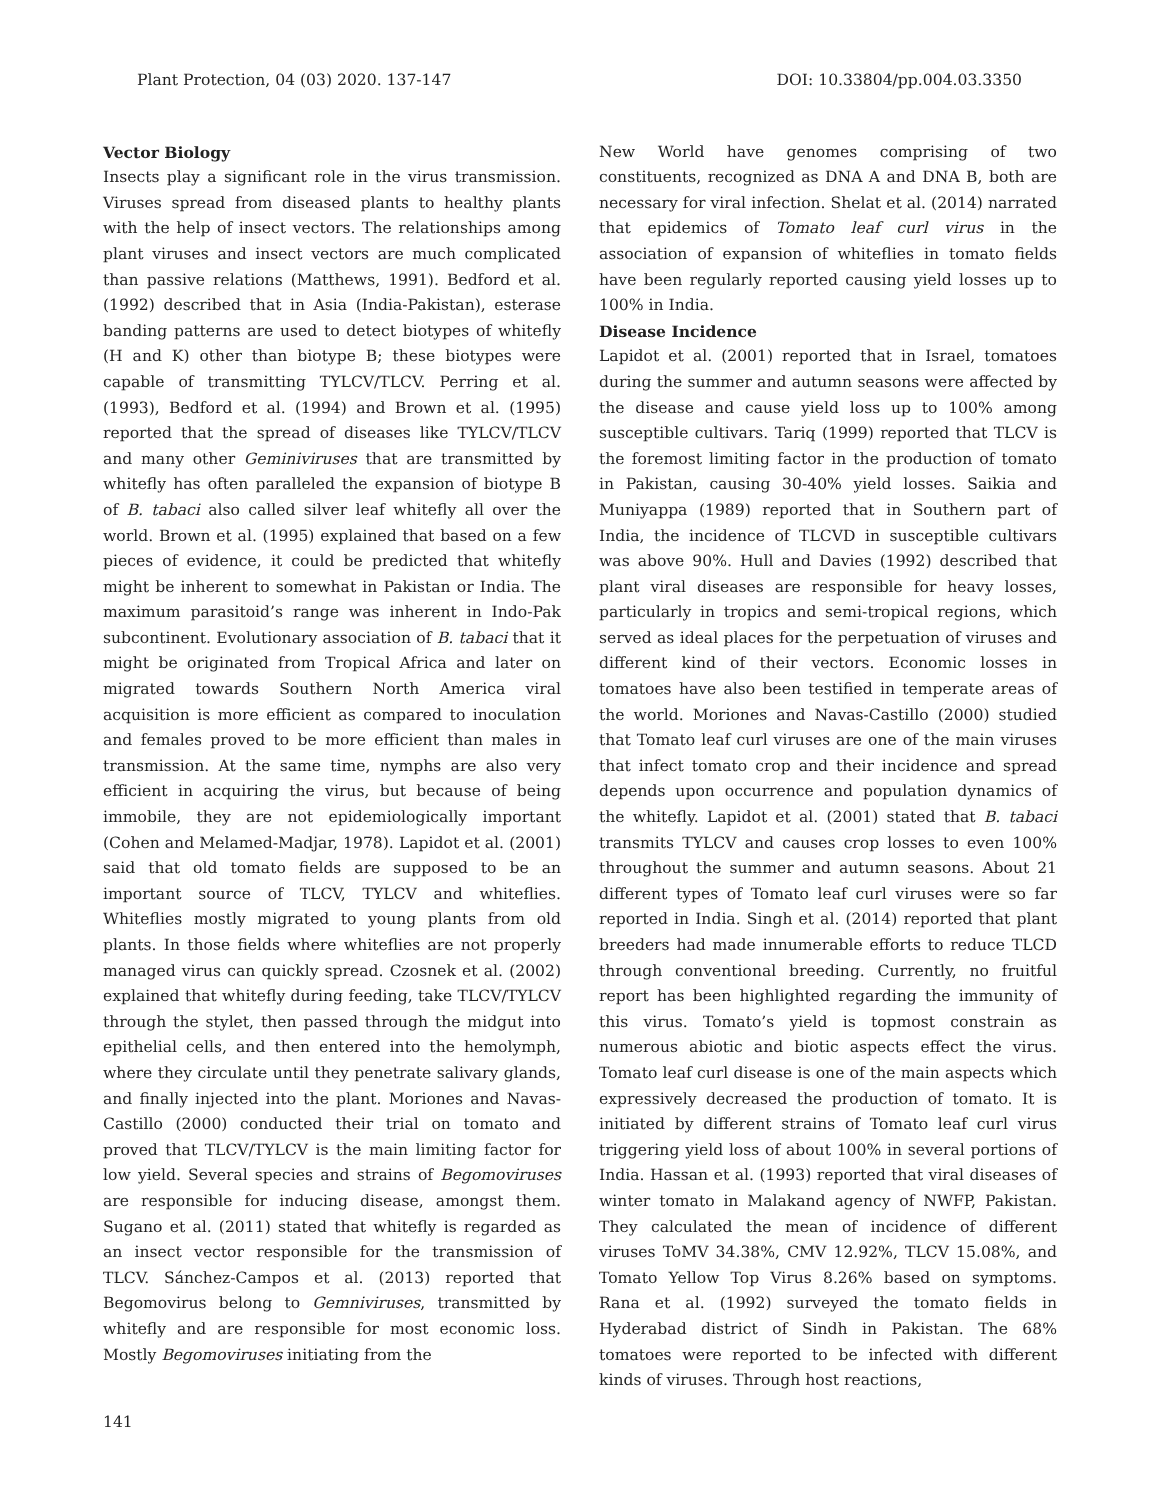Plant Protection, 04 (03) 2020. 137-147 DOI: 10.33804/pp.004.03.3350
Vector Biology
Insects play a significant role in the virus transmission. Viruses spread from diseased plants to healthy plants with the help of insect vectors. The relationships among plant viruses and insect vectors are much complicated than passive relations (Matthews, 1991). Bedford et al. (1992) described that in Asia (India-Pakistan), esterase banding patterns are used to detect biotypes of whitefly (H and K) other than biotype B; these biotypes were capable of transmitting TYLCV/TLCV. Perring et al. (1993), Bedford et al. (1994) and Brown et al. (1995) reported that the spread of diseases like TYLCV/TLCV and many other Geminiviruses that are transmitted by whitefly has often paralleled the expansion of biotype B of B. tabaci also called silver leaf whitefly all over the world. Brown et al. (1995) explained that based on a few pieces of evidence, it could be predicted that whitefly might be inherent to somewhat in Pakistan or India. The maximum parasitoid’s range was inherent in Indo-Pak subcontinent. Evolutionary association of B. tabaci that it might be originated from Tropical Africa and later on migrated towards Southern North America viral acquisition is more efficient as compared to inoculation and females proved to be more efficient than males in transmission. At the same time, nymphs are also very efficient in acquiring the virus, but because of being immobile, they are not epidemiologically important (Cohen and Melamed-Madjar, 1978). Lapidot et al. (2001) said that old tomato fields are supposed to be an important source of TLCV, TYLCV and whiteflies. Whiteflies mostly migrated to young plants from old plants. In those fields where whiteflies are not properly managed virus can quickly spread. Czosnek et al. (2002) explained that whitefly during feeding, take TLCV/TYLCV through the stylet, then passed through the midgut into epithelial cells, and then entered into the hemolymph, where they circulate until they penetrate salivary glands, and finally injected into the plant. Moriones and Navas-Castillo (2000) conducted their trial on tomato and proved that TLCV/TYLCV is the main limiting factor for low yield. Several species and strains of Begomoviruses are responsible for inducing disease, amongst them. Sugano et al. (2011) stated that whitefly is regarded as an insect vector responsible for the transmission of TLCV. Sánchez-Campos et al. (2013) reported that Begomovirus belong to Gemniviruses, transmitted by whitefly and are responsible for most economic loss. Mostly Begomoviruses initiating from the
New World have genomes comprising of two constituents, recognized as DNA A and DNA B, both are necessary for viral infection. Shelat et al. (2014) narrated that epidemics of Tomato leaf curl virus in the association of expansion of whiteflies in tomato fields have been regularly reported causing yield losses up to 100% in India.
Disease Incidence
Lapidot et al. (2001) reported that in Israel, tomatoes during the summer and autumn seasons were affected by the disease and cause yield loss up to 100% among susceptible cultivars. Tariq (1999) reported that TLCV is the foremost limiting factor in the production of tomato in Pakistan, causing 30-40% yield losses. Saikia and Muniyappa (1989) reported that in Southern part of India, the incidence of TLCVD in susceptible cultivars was above 90%. Hull and Davies (1992) described that plant viral diseases are responsible for heavy losses, particularly in tropics and semi-tropical regions, which served as ideal places for the perpetuation of viruses and different kind of their vectors. Economic losses in tomatoes have also been testified in temperate areas of the world. Moriones and Navas-Castillo (2000) studied that Tomato leaf curl viruses are one of the main viruses that infect tomato crop and their incidence and spread depends upon occurrence and population dynamics of the whitefly. Lapidot et al. (2001) stated that B. tabaci transmits TYLCV and causes crop losses to even 100% throughout the summer and autumn seasons. About 21 different types of Tomato leaf curl viruses were so far reported in India. Singh et al. (2014) reported that plant breeders had made innumerable efforts to reduce TLCD through conventional breeding. Currently, no fruitful report has been highlighted regarding the immunity of this virus. Tomato’s yield is topmost constrain as numerous abiotic and biotic aspects effect the virus. Tomato leaf curl disease is one of the main aspects which expressively decreased the production of tomato. It is initiated by different strains of Tomato leaf curl virus triggering yield loss of about 100% in several portions of India. Hassan et al. (1993) reported that viral diseases of winter tomato in Malakand agency of NWFP, Pakistan. They calculated the mean of incidence of different viruses ToMV 34.38%, CMV 12.92%, TLCV 15.08%, and Tomato Yellow Top Virus 8.26% based on symptoms. Rana et al. (1992) surveyed the tomato fields in Hyderabad district of Sindh in Pakistan. The 68% tomatoes were reported to be infected with different kinds of viruses. Through host reactions,
141